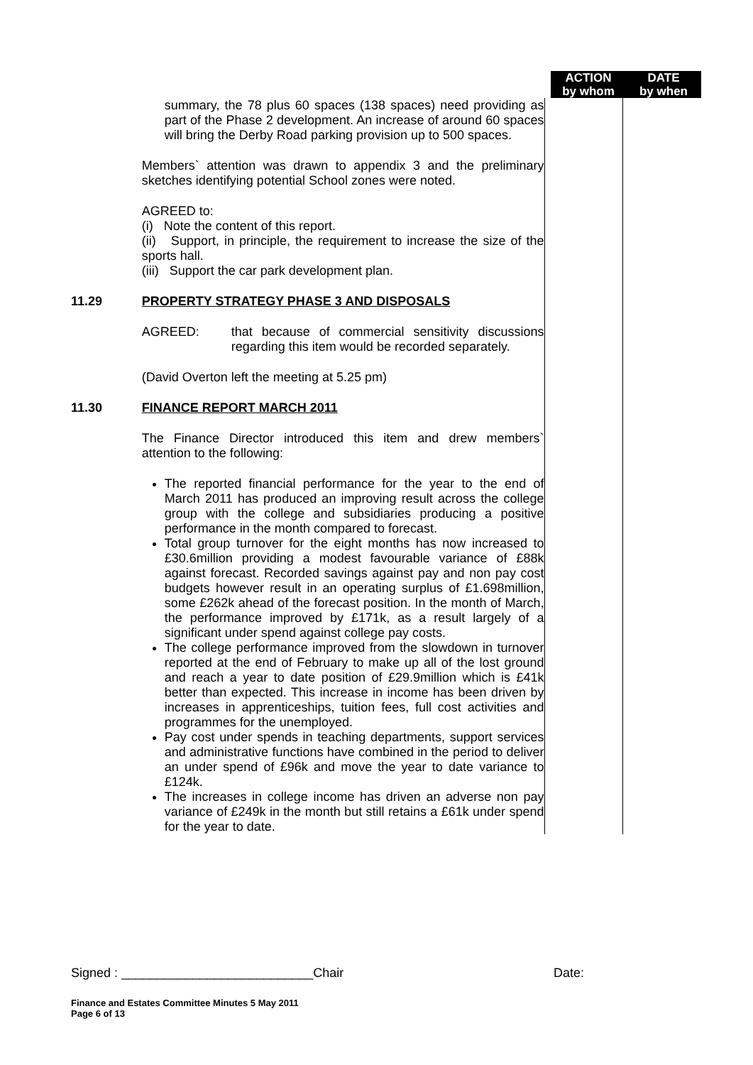ACTION
by whom
DATE
by when
summary, the 78 plus 60 spaces (138 spaces) need providing as part of the Phase 2 development. An increase of around 60 spaces will bring the Derby Road parking provision up to 500 spaces.
Members` attention was drawn to appendix 3 and the preliminary sketches identifying potential School zones were noted.
AGREED to:
(i) Note the content of this report.
(ii) Support, in principle, the requirement to increase the size of the sports hall.
(iii) Support the car park development plan.
11.29
PROPERTY STRATEGY PHASE 3 AND DISPOSALS
AGREED: that because of commercial sensitivity discussions regarding this item would be recorded separately.
(David Overton left the meeting at 5.25 pm)
11.30
FINANCE REPORT MARCH 2011
The Finance Director introduced this item and drew members` attention to the following:
The reported financial performance for the year to the end of March 2011 has produced an improving result across the college group with the college and subsidiaries producing a positive performance in the month compared to forecast.
Total group turnover for the eight months has now increased to £30.6million providing a modest favourable variance of £88k against forecast. Recorded savings against pay and non pay cost budgets however result in an operating surplus of £1.698million, some £262k ahead of the forecast position. In the month of March, the performance improved by £171k, as a result largely of a significant under spend against college pay costs.
The college performance improved from the slowdown in turnover reported at the end of February to make up all of the lost ground and reach a year to date position of £29.9million which is £41k better than expected. This increase in income has been driven by increases in apprenticeships, tuition fees, full cost activities and programmes for the unemployed.
Pay cost under spends in teaching departments, support services and administrative functions have combined in the period to deliver an under spend of £96k and move the year to date variance to £124k.
The increases in college income has driven an adverse non pay variance of £249k in the month but still retains a £61k under spend for the year to date.
Signed : ___________________________Chair Date:
Finance and Estates Committee Minutes 5 May 2011
Page 6 of 13